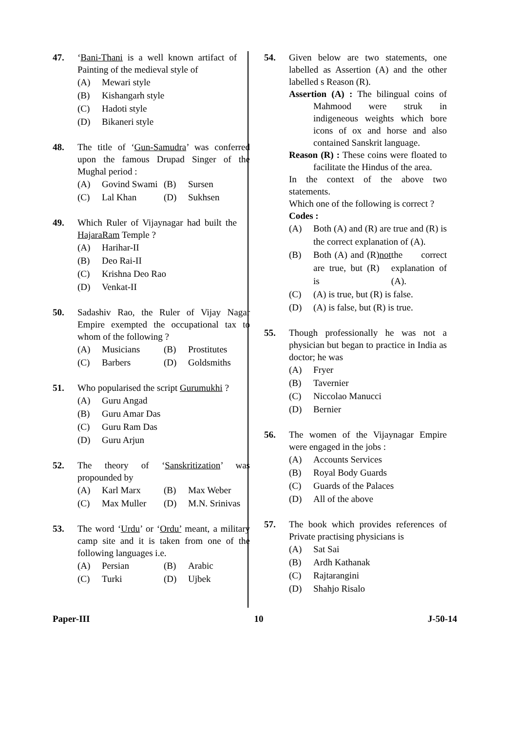47. ‘Bani-Thani is a well known artifact of Painting of the medieval style of
(A) Mewari style
(B) Kishangarh style
(C) Hadoti style
(D) Bikaneri style
48. The title of ‘Gun-Samudra’ was conferred upon the famous Drupad Singer of the Mughal period :
(A) Govind Swami
(B) Sursen
(C) Lal Khan (D) Sukhsen
49. Which Ruler of Vijaynagar had built the HajaraRam Temple ?
(A) Harihar-II
(B) Deo Rai-II
(C) Krishna Deo Rao
(D) Venkat-II
50. Sadashiv Rao, the Ruler of Vijay Nagar Empire exempted the occupational tax to whom of the following ?
(A) Musicians (B) Prostitutes
(C) Barbers (D) Goldsmiths
51. Who popularised the script Gurumukhi ?
(A) Guru Angad
(B) Guru Amar Das
(C) Guru Ram Das
(D) Guru Arjun
52. The theory of ‘Sanskritization’ was propounded by
(A) Karl Marx (B) Max Weber
(C) Max Muller (D) M.N. Srinivas
53. The word ‘Urdu’ or ‘Ordu’ meant, a military camp site and it is taken from one of the following languages i.e.
(A) Persian (B) Arabic
(C) Turki (D) Ujbek
54. Given below are two statements, one labelled as Assertion (A) and the other labelled s Reason (R).
Assertion (A) : The bilingual coins of Mahmood were struk in indigeneous weights which bore icons of ox and horse and also contained Sanskrit language.
Reason (R) : These coins were floated to facilitate the Hindus of the area.
In the context of the above two statements.
Which one of the following is correct ?
Codes :
(A) Both (A) and (R) are true and (R) is the correct explanation of (A).
(B) Both (A) and (R) are true, but (R) is not the correct explanation of (A).
(C) (A) is true, but (R) is false.
(D) (A) is false, but (R) is true.
55. Though professionally he was not a physician but began to practice in India as doctor; he was
(A) Fryer
(B) Tavernier
(C) Niccolao Manucci
(D) Bernier
56. The women of the Vijaynagar Empire were engaged in the jobs :
(A) Accounts Services
(B) Royal Body Guards
(C) Guards of the Palaces
(D) All of the above
57. The book which provides references of Private practising physicians is
(A) Sat Sai
(B) Ardh Kathanak
(C) Rajtarangini
(D) Shahjo Risalo
Paper-III 10 J-50-14